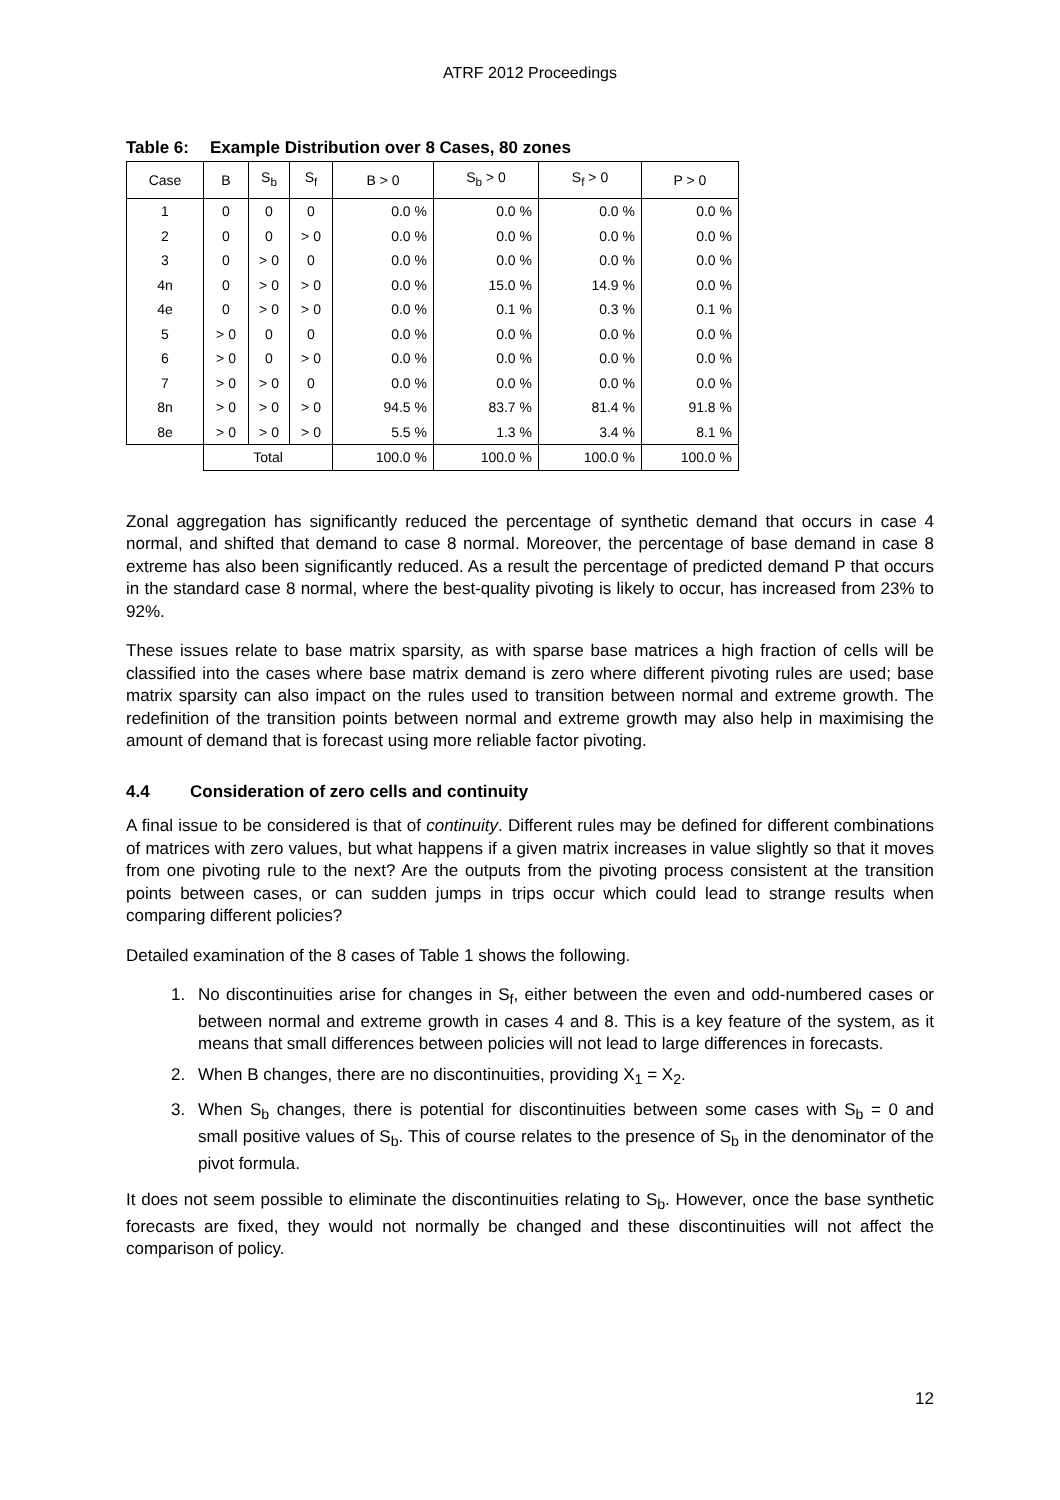ATRF 2012 Proceedings
Table 6: Example Distribution over 8 Cases, 80 zones
| Case | B | S<sub>b</sub> | S<sub>f</sub> | B > 0 | S<sub>b</sub> > 0 | S<sub>f</sub> > 0 | P > 0 |
| --- | --- | --- | --- | --- | --- | --- | --- |
| 1 | 0 | 0 | 0 | 0.0 % | 0.0 % | 0.0 % | 0.0 % |
| 2 | 0 | 0 | > 0 | 0.0 % | 0.0 % | 0.0 % | 0.0 % |
| 3 | 0 | > 0 | 0 | 0.0 % | 0.0 % | 0.0 % | 0.0 % |
| 4n | 0 | > 0 | > 0 | 0.0 % | 15.0 % | 14.9 % | 0.0 % |
| 4e | 0 | > 0 | > 0 | 0.0 % | 0.1 % | 0.3 % | 0.1 % |
| 5 | > 0 | 0 | 0 | 0.0 % | 0.0 % | 0.0 % | 0.0 % |
| 6 | > 0 | 0 | > 0 | 0.0 % | 0.0 % | 0.0 % | 0.0 % |
| 7 | > 0 | > 0 | 0 | 0.0 % | 0.0 % | 0.0 % | 0.0 % |
| 8n | > 0 | > 0 | > 0 | 94.5 % | 83.7 % | 81.4 % | 91.8 % |
| 8e | > 0 | > 0 | > 0 | 5.5 % | 1.3 % | 3.4 % | 8.1 % |
| | Total | | | 100.0 % | 100.0 % | 100.0 % | 100.0 % |
Zonal aggregation has significantly reduced the percentage of synthetic demand that occurs in case 4 normal, and shifted that demand to case 8 normal. Moreover, the percentage of base demand in case 8 extreme has also been significantly reduced. As a result the percentage of predicted demand P that occurs in the standard case 8 normal, where the best-quality pivoting is likely to occur, has increased from 23% to 92%.
These issues relate to base matrix sparsity, as with sparse base matrices a high fraction of cells will be classified into the cases where base matrix demand is zero where different pivoting rules are used; base matrix sparsity can also impact on the rules used to transition between normal and extreme growth. The redefinition of the transition points between normal and extreme growth may also help in maximising the amount of demand that is forecast using more reliable factor pivoting.
4.4 Consideration of zero cells and continuity
A final issue to be considered is that of continuity. Different rules may be defined for different combinations of matrices with zero values, but what happens if a given matrix increases in value slightly so that it moves from one pivoting rule to the next? Are the outputs from the pivoting process consistent at the transition points between cases, or can sudden jumps in trips occur which could lead to strange results when comparing different policies?
Detailed examination of the 8 cases of Table 1 shows the following.
1. No discontinuities arise for changes in S<sub>f</sub>, either between the even and odd-numbered cases or between normal and extreme growth in cases 4 and 8. This is a key feature of the system, as it means that small differences between policies will not lead to large differences in forecasts.
2. When B changes, there are no discontinuities, providing X<sub>1</sub> = X<sub>2</sub>.
3. When S<sub>b</sub> changes, there is potential for discontinuities between some cases with S<sub>b</sub> = 0 and small positive values of S<sub>b</sub>. This of course relates to the presence of S<sub>b</sub> in the denominator of the pivot formula.
It does not seem possible to eliminate the discontinuities relating to S<sub>b</sub>. However, once the base synthetic forecasts are fixed, they would not normally be changed and these discontinuities will not affect the comparison of policy.
12